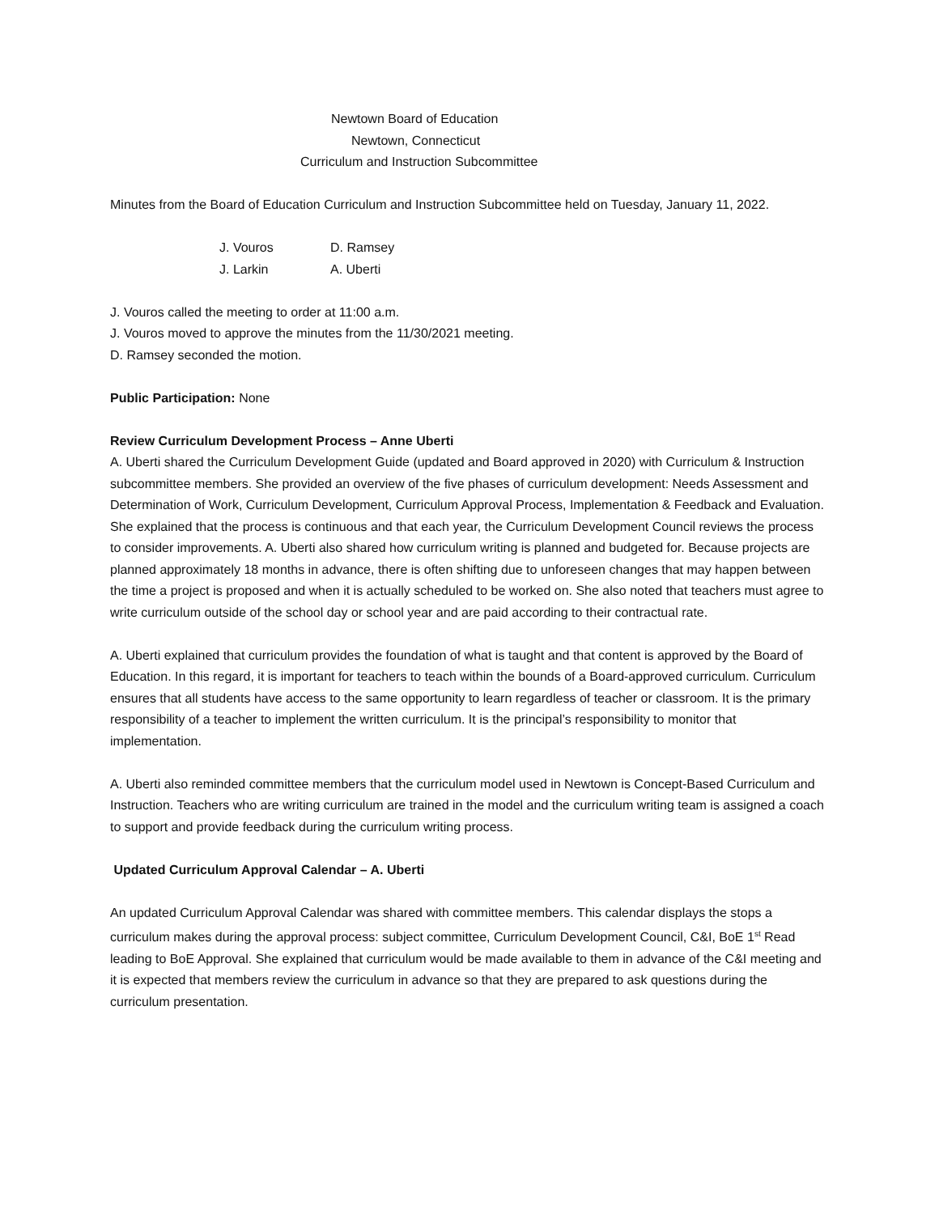Newtown Board of Education
Newtown, Connecticut
Curriculum and Instruction Subcommittee
Minutes from the Board of Education Curriculum and Instruction Subcommittee held on Tuesday, January 11, 2022.
| J. Vouros | D. Ramsey |
| J. Larkin | A. Uberti |
J. Vouros called the meeting to order at 11:00 a.m.
J. Vouros moved to approve the minutes from the 11/30/2021 meeting.
D. Ramsey seconded the motion.
Public Participation: None
Review Curriculum Development Process – Anne Uberti
A. Uberti shared the Curriculum Development Guide (updated and Board approved in 2020) with Curriculum & Instruction subcommittee members. She provided an overview of the five phases of curriculum development: Needs Assessment and Determination of Work, Curriculum Development, Curriculum Approval Process, Implementation & Feedback and Evaluation. She explained that the process is continuous and that each year, the Curriculum Development Council reviews the process to consider improvements. A. Uberti also shared how curriculum writing is planned and budgeted for. Because projects are planned approximately 18 months in advance, there is often shifting due to unforeseen changes that may happen between the time a project is proposed and when it is actually scheduled to be worked on. She also noted that teachers must agree to write curriculum outside of the school day or school year and are paid according to their contractual rate.
A. Uberti explained that curriculum provides the foundation of what is taught and that content is approved by the Board of Education. In this regard, it is important for teachers to teach within the bounds of a Board-approved curriculum. Curriculum ensures that all students have access to the same opportunity to learn regardless of teacher or classroom. It is the primary responsibility of a teacher to implement the written curriculum. It is the principal’s responsibility to monitor that implementation.
A. Uberti also reminded committee members that the curriculum model used in Newtown is Concept-Based Curriculum and Instruction. Teachers who are writing curriculum are trained in the model and the curriculum writing team is assigned a coach to support and provide feedback during the curriculum writing process.
Updated Curriculum Approval Calendar – A. Uberti
An updated Curriculum Approval Calendar was shared with committee members. This calendar displays the stops a curriculum makes during the approval process: subject committee, Curriculum Development Council, C&I, BoE 1<sup>st</sup> Read leading to BoE Approval. She explained that curriculum would be made available to them in advance of the C&I meeting and it is expected that members review the curriculum in advance so that they are prepared to ask questions during the curriculum presentation.